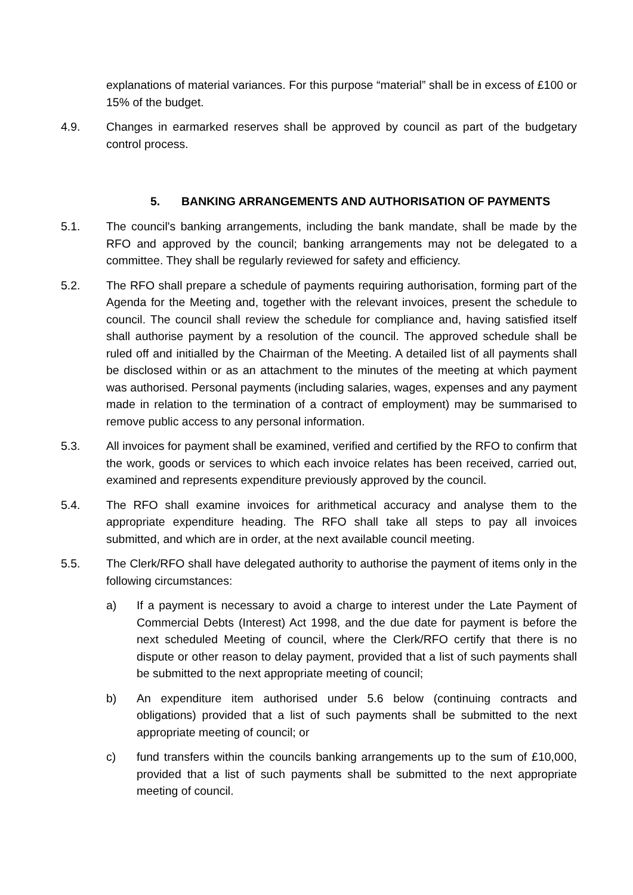explanations of material variances. For this purpose “material” shall be in excess of £100 or 15% of the budget.
4.9. Changes in earmarked reserves shall be approved by council as part of the budgetary control process.
5. BANKING ARRANGEMENTS AND AUTHORISATION OF PAYMENTS
5.1. The council's banking arrangements, including the bank mandate, shall be made by the RFO and approved by the council; banking arrangements may not be delegated to a committee. They shall be regularly reviewed for safety and efficiency.
5.2. The RFO shall prepare a schedule of payments requiring authorisation, forming part of the Agenda for the Meeting and, together with the relevant invoices, present the schedule to council. The council shall review the schedule for compliance and, having satisfied itself shall authorise payment by a resolution of the council. The approved schedule shall be ruled off and initialled by the Chairman of the Meeting. A detailed list of all payments shall be disclosed within or as an attachment to the minutes of the meeting at which payment was authorised. Personal payments (including salaries, wages, expenses and any payment made in relation to the termination of a contract of employment) may be summarised to remove public access to any personal information.
5.3. All invoices for payment shall be examined, verified and certified by the RFO to confirm that the work, goods or services to which each invoice relates has been received, carried out, examined and represents expenditure previously approved by the council.
5.4. The RFO shall examine invoices for arithmetical accuracy and analyse them to the appropriate expenditure heading. The RFO shall take all steps to pay all invoices submitted, and which are in order, at the next available council meeting.
5.5. The Clerk/RFO shall have delegated authority to authorise the payment of items only in the following circumstances:
a) If a payment is necessary to avoid a charge to interest under the Late Payment of Commercial Debts (Interest) Act 1998, and the due date for payment is before the next scheduled Meeting of council, where the Clerk/RFO certify that there is no dispute or other reason to delay payment, provided that a list of such payments shall be submitted to the next appropriate meeting of council;
b) An expenditure item authorised under 5.6 below (continuing contracts and obligations) provided that a list of such payments shall be submitted to the next appropriate meeting of council; or
c) fund transfers within the councils banking arrangements up to the sum of £10,000, provided that a list of such payments shall be submitted to the next appropriate meeting of council.